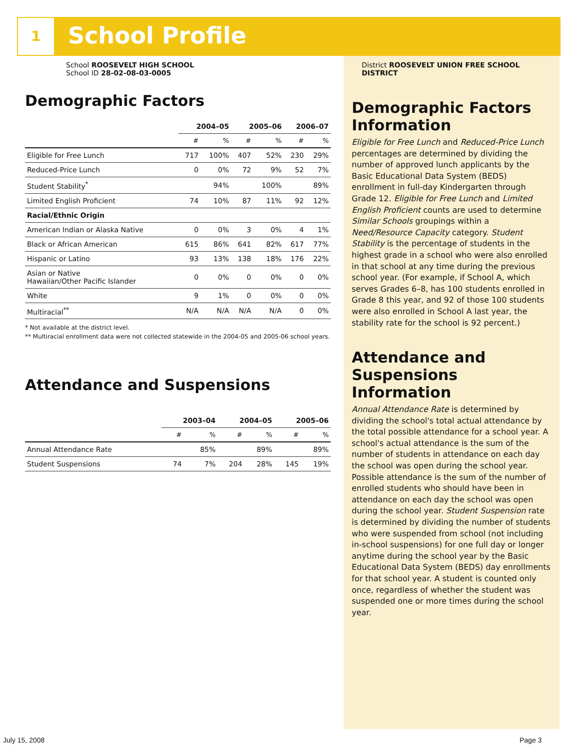1 School Profile
School ROOSEVELT HIGH SCHOOL
School ID 28-02-08-03-0005
Demographic Factors
| | 2004–05 | | 2005–06 | | 2006–07 | |
| | # | % | # | % | # | % |
| Eligible for Free Lunch | 717 | 100% | 407 | 52% | 230 | 29% |
| Reduced-Price Lunch | 0 | 0% | 72 | 9% | 52 | 7% |
| Student Stability<sup>*</sup> | | 94% | | 100% | | 89% |
| Limited English Proficient | 74 | 10% | 87 | 11% | 92 | 12% |
| Racial/Ethnic Origin | | | | | | |
| American Indian or Alaska Native | 0 | 0% | 3 | 0% | 4 | 1% |
| Black or African American | 615 | 86% | 641 | 82% | 617 | 77% |
| Hispanic or Latino | 93 | 13% | 138 | 18% | 176 | 22% |
| Asian or Native Hawaiian/Other Pacific Islander | 0 | 0% | 0 | 0% | 0 | 0% |
| White | 9 | 1% | 0 | 0% | 0 | 0% |
| Multiracial<sup>**</sup> | N/A | N/A | N/A | N/A | 0 | 0% |
* Not available at the district level.
** Multiracial enrollment data were not collected statewide in the 2004-05 and 2005-06 school years.
Attendance and Suspensions
| | 2003–04 | | 2004–05 | | 2005–06 | |
| | # | % | # | % | # | % |
| Annual Attendance Rate | | 85% | | 89% | | 89% |
| Student Suspensions | 74 | 7% | 204 | 28% | 145 | 19% |
District ROOSEVELT UNION FREE SCHOOL DISTRICT
Demographic Factors Information
Eligible for Free Lunch and Reduced-Price Lunch percentages are determined by dividing the number of approved lunch applicants by the Basic Educational Data System (BEDS) enrollment in full-day Kindergarten through Grade 12. Eligible for Free Lunch and Limited English Proficient counts are used to determine Similar Schools groupings within a Need/Resource Capacity category. Student Stability is the percentage of students in the highest grade in a school who were also enrolled in that school at any time during the previous school year. (For example, if School A, which serves Grades 6–8, has 100 students enrolled in Grade 8 this year, and 92 of those 100 students were also enrolled in School A last year, the stability rate for the school is 92 percent.)
Attendance and Suspensions Information
Annual Attendance Rate is determined by dividing the school's total actual attendance by the total possible attendance for a school year. A school's actual attendance is the sum of the number of students in attendance on each day the school was open during the school year. Possible attendance is the sum of the number of enrolled students who should have been in attendance on each day the school was open during the school year. Student Suspension rate is determined by dividing the number of students who were suspended from school (not including in-school suspensions) for one full day or longer anytime during the school year by the Basic Educational Data System (BEDS) day enrollments for that school year. A student is counted only once, regardless of whether the student was suspended one or more times during the school year.
July 15, 2008 Page 3